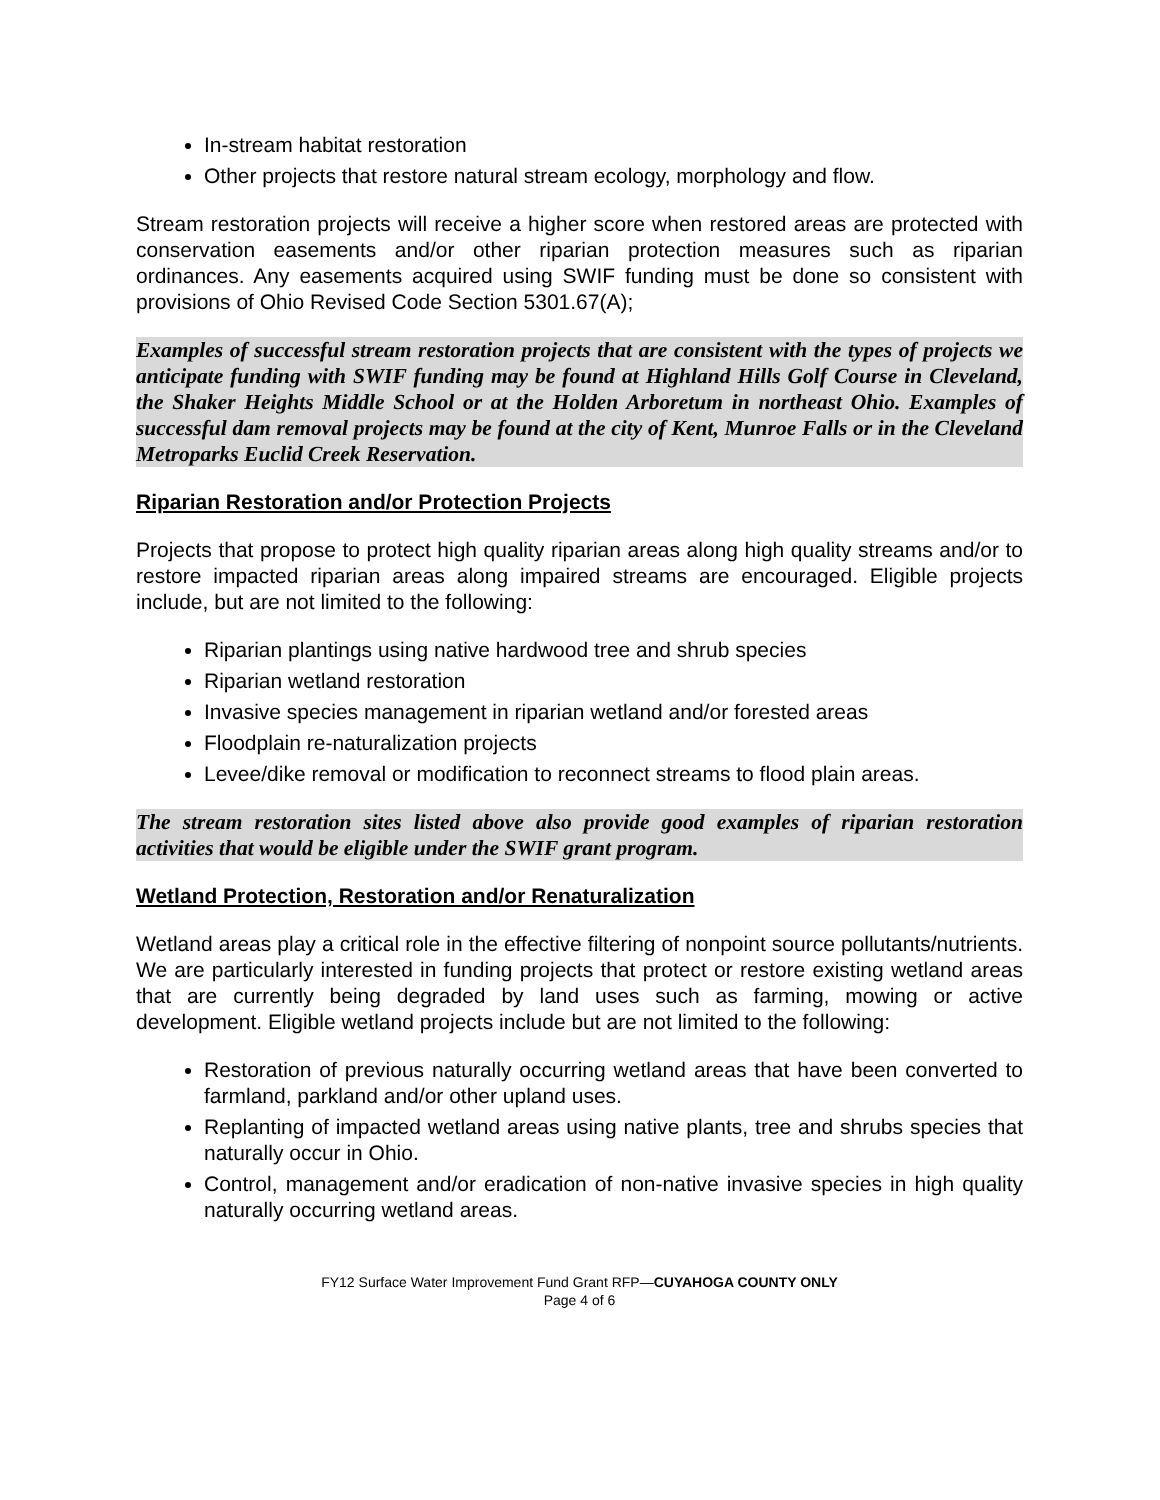In-stream habitat restoration
Other projects that restore natural stream ecology, morphology and flow.
Stream restoration projects will receive a higher score when restored areas are protected with conservation easements and/or other riparian protection measures such as riparian ordinances. Any easements acquired using SWIF funding must be done so consistent with provisions of Ohio Revised Code Section 5301.67(A);
Examples of successful stream restoration projects that are consistent with the types of projects we anticipate funding with SWIF funding may be found at Highland Hills Golf Course in Cleveland, the Shaker Heights Middle School or at the Holden Arboretum in northeast Ohio. Examples of successful dam removal projects may be found at the city of Kent, Munroe Falls or in the Cleveland Metroparks Euclid Creek Reservation.
Riparian Restoration and/or Protection Projects
Projects that propose to protect high quality riparian areas along high quality streams and/or to restore impacted riparian areas along impaired streams are encouraged. Eligible projects include, but are not limited to the following:
Riparian plantings using native hardwood tree and shrub species
Riparian wetland restoration
Invasive species management in riparian wetland and/or forested areas
Floodplain re-naturalization projects
Levee/dike removal or modification to reconnect streams to flood plain areas.
The stream restoration sites listed above also provide good examples of riparian restoration activities that would be eligible under the SWIF grant program.
Wetland Protection, Restoration and/or Renaturalization
Wetland areas play a critical role in the effective filtering of nonpoint source pollutants/nutrients. We are particularly interested in funding projects that protect or restore existing wetland areas that are currently being degraded by land uses such as farming, mowing or active development. Eligible wetland projects include but are not limited to the following:
Restoration of previous naturally occurring wetland areas that have been converted to farmland, parkland and/or other upland uses.
Replanting of impacted wetland areas using native plants, tree and shrubs species that naturally occur in Ohio.
Control, management and/or eradication of non-native invasive species in high quality naturally occurring wetland areas.
FY12 Surface Water Improvement Fund Grant RFP—CUYAHOGA COUNTY ONLY
Page 4 of 6